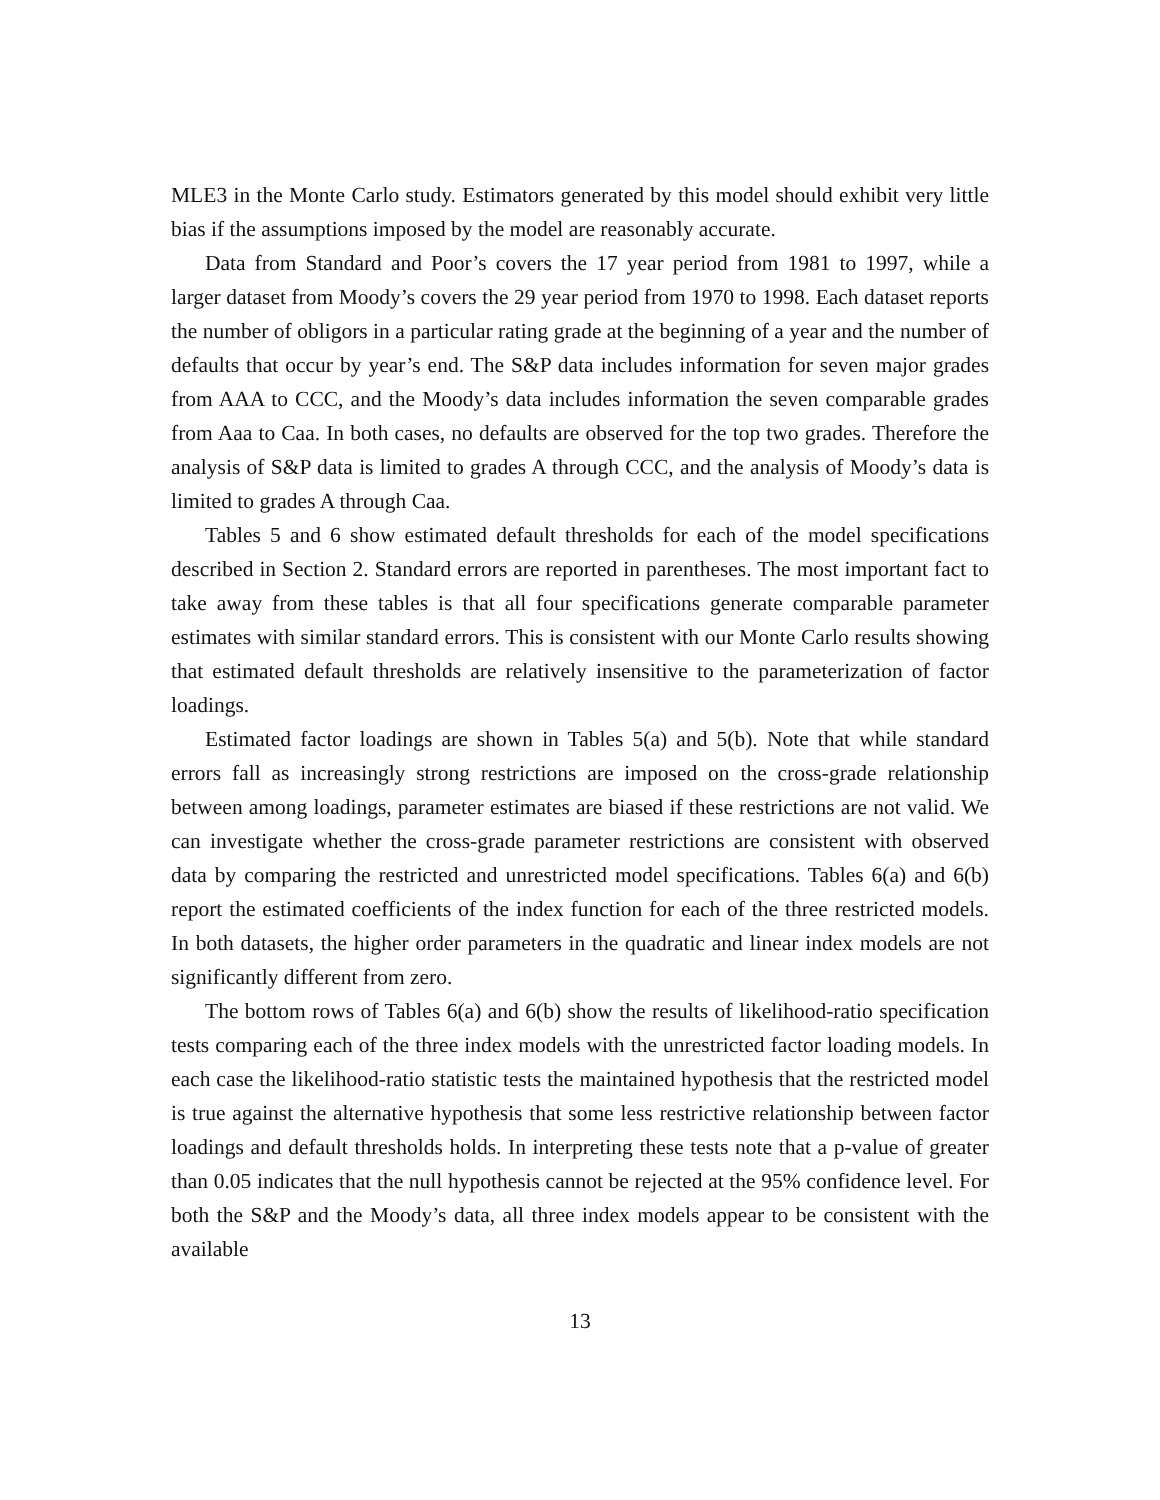MLE3 in the Monte Carlo study. Estimators generated by this model should exhibit very little bias if the assumptions imposed by the model are reasonably accurate.
Data from Standard and Poor’s covers the 17 year period from 1981 to 1997, while a larger dataset from Moody’s covers the 29 year period from 1970 to 1998. Each dataset reports the number of obligors in a particular rating grade at the beginning of a year and the number of defaults that occur by year’s end. The S&P data includes information for seven major grades from AAA to CCC, and the Moody’s data includes information the seven comparable grades from Aaa to Caa. In both cases, no defaults are observed for the top two grades. Therefore the analysis of S&P data is limited to grades A through CCC, and the analysis of Moody’s data is limited to grades A through Caa.
Tables 5 and 6 show estimated default thresholds for each of the model specifications described in Section 2. Standard errors are reported in parentheses. The most important fact to take away from these tables is that all four specifications generate comparable parameter estimates with similar standard errors. This is consistent with our Monte Carlo results showing that estimated default thresholds are relatively insensitive to the parameterization of factor loadings.
Estimated factor loadings are shown in Tables 5(a) and 5(b). Note that while standard errors fall as increasingly strong restrictions are imposed on the cross-grade relationship between among loadings, parameter estimates are biased if these restrictions are not valid. We can investigate whether the cross-grade parameter restrictions are consistent with observed data by comparing the restricted and unrestricted model specifications. Tables 6(a) and 6(b) report the estimated coefficients of the index function for each of the three restricted models. In both datasets, the higher order parameters in the quadratic and linear index models are not significantly different from zero.
The bottom rows of Tables 6(a) and 6(b) show the results of likelihood-ratio specification tests comparing each of the three index models with the unrestricted factor loading models. In each case the likelihood-ratio statistic tests the maintained hypothesis that the restricted model is true against the alternative hypothesis that some less restrictive relationship between factor loadings and default thresholds holds. In interpreting these tests note that a p-value of greater than 0.05 indicates that the null hypothesis cannot be rejected at the 95% confidence level. For both the S&P and the Moody’s data, all three index models appear to be consistent with the available
13